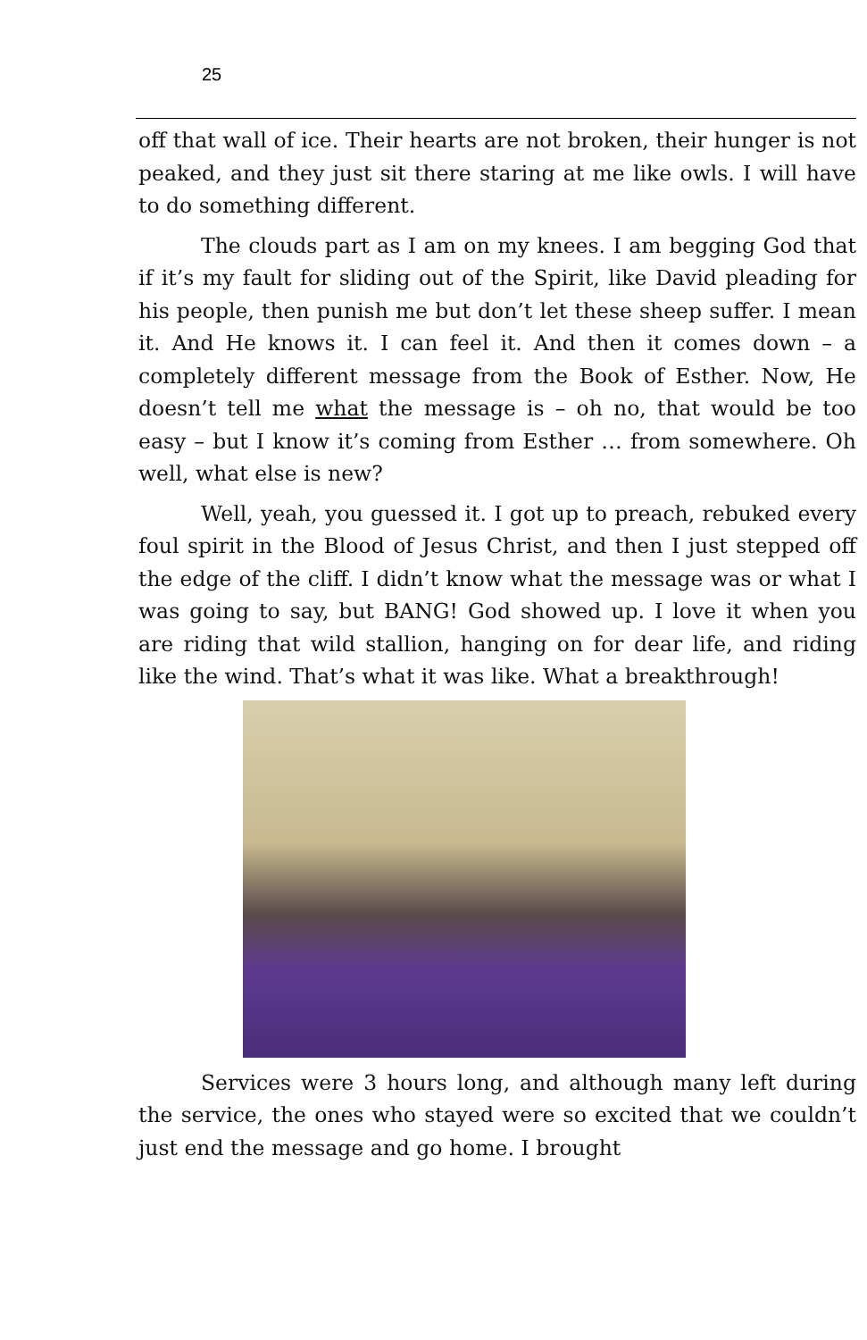25
off that wall of ice. Their hearts are not broken, their hunger is not peaked, and they just sit there staring at me like owls. I will have to do something different.
The clouds part as I am on my knees. I am begging God that if it’s my fault for sliding out of the Spirit, like David pleading for his people, then punish me but don’t let these sheep suffer. I mean it. And He knows it. I can feel it. And then it comes down – a completely different message from the Book of Esther. Now, He doesn’t tell me what the message is – oh no, that would be too easy – but I know it’s coming from Esther … from somewhere. Oh well, what else is new?
Well, yeah, you guessed it. I got up to preach, rebuked every foul spirit in the Blood of Jesus Christ, and then I just stepped off the edge of the cliff. I didn’t know what the message was or what I was going to say, but BANG! God showed up. I love it when you are riding that wild stallion, hanging on for dear life, and riding like the wind. That’s what it was like. What a breakthrough!
Services were 3 hours long, and although many left during the service, the ones who stayed were so excited that we couldn’t just end the message and go home. I brought